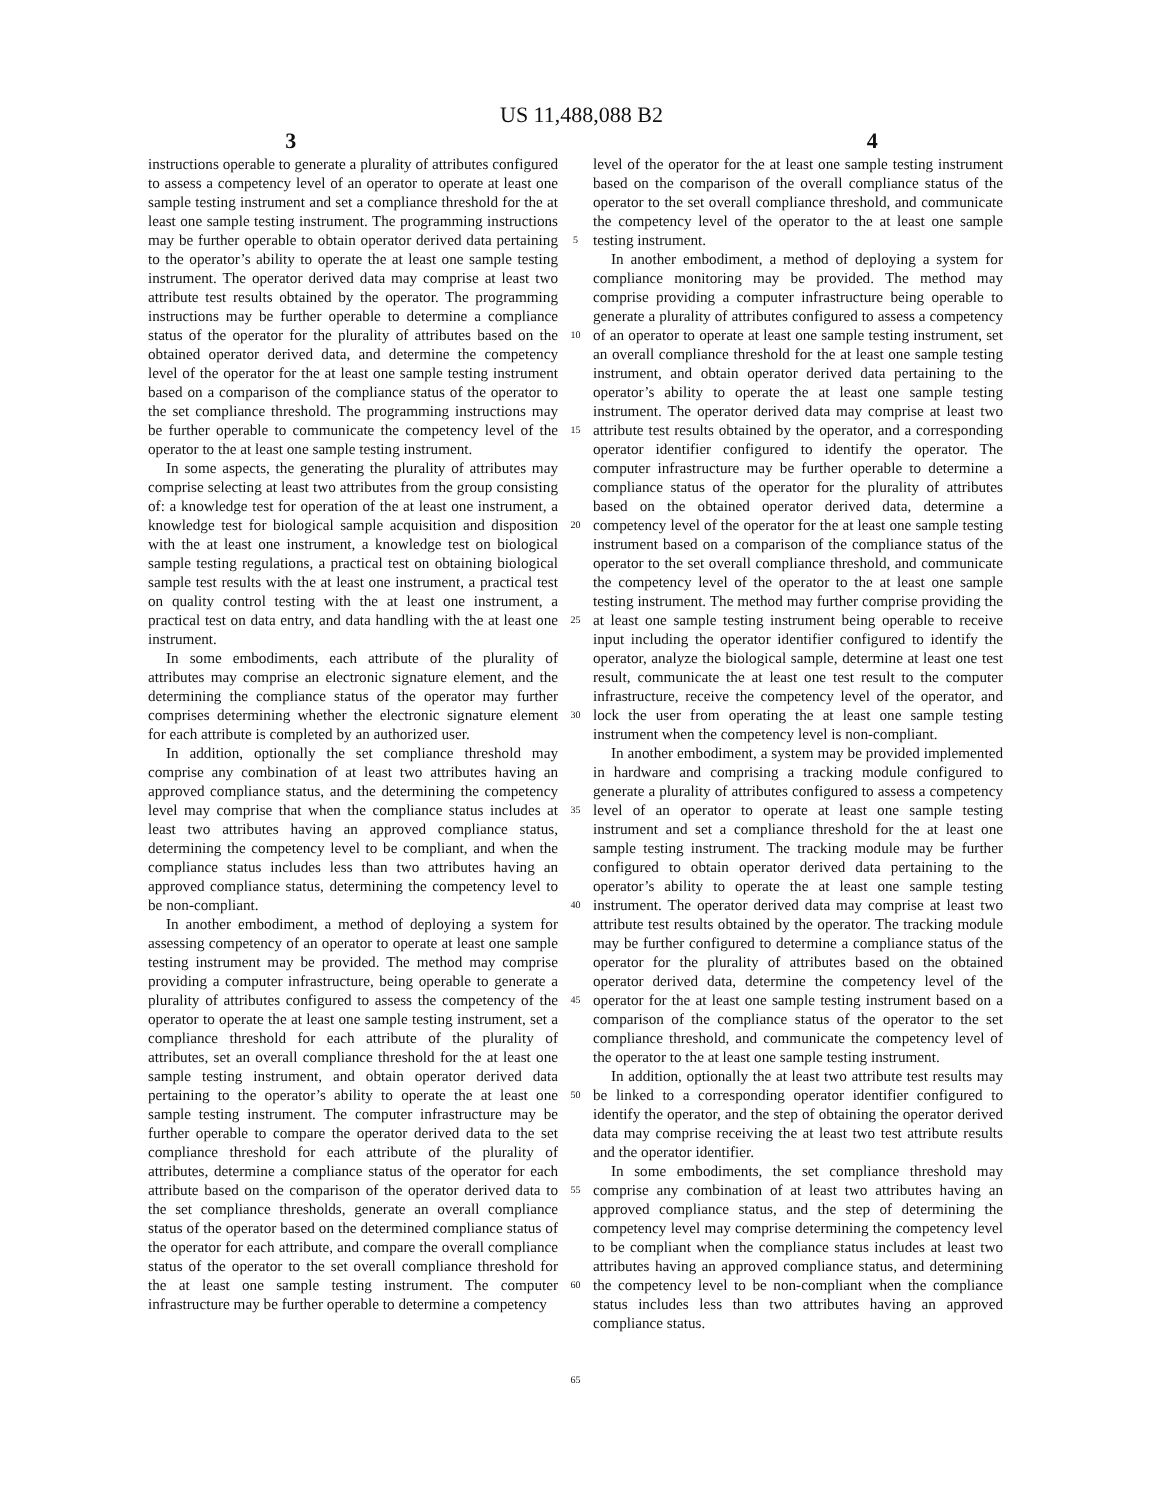US 11,488,088 B2
3 4
instructions operable to generate a plurality of attributes configured to assess a competency level of an operator to operate at least one sample testing instrument and set a compliance threshold for the at least one sample testing instrument. The programming instructions may be further operable to obtain operator derived data pertaining to the operator’s ability to operate the at least one sample testing instrument. The operator derived data may comprise at least two attribute test results obtained by the operator. The programming instructions may be further operable to determine a compliance status of the operator for the plurality of attributes based on the obtained operator derived data, and determine the competency level of the operator for the at least one sample testing instrument based on a comparison of the compliance status of the operator to the set compliance threshold. The programming instructions may be further operable to communicate the competency level of the operator to the at least one sample testing instrument.
In some aspects, the generating the plurality of attributes may comprise selecting at least two attributes from the group consisting of: a knowledge test for operation of the at least one instrument, a knowledge test for biological sample acquisition and disposition with the at least one instrument, a knowledge test on biological sample testing regulations, a practical test on obtaining biological sample test results with the at least one instrument, a practical test on quality control testing with the at least one instrument, a practical test on data entry, and data handling with the at least one instrument.
In some embodiments, each attribute of the plurality of attributes may comprise an electronic signature element, and the determining the compliance status of the operator may further comprises determining whether the electronic signature element for each attribute is completed by an authorized user.
In addition, optionally the set compliance threshold may comprise any combination of at least two attributes having an approved compliance status, and the determining the competency level may comprise that when the compliance status includes at least two attributes having an approved compliance status, determining the competency level to be compliant, and when the compliance status includes less than two attributes having an approved compliance status, determining the competency level to be non-compliant.
In another embodiment, a method of deploying a system for assessing competency of an operator to operate at least one sample testing instrument may be provided. The method may comprise providing a computer infrastructure, being operable to generate a plurality of attributes configured to assess the competency of the operator to operate the at least one sample testing instrument, set a compliance threshold for each attribute of the plurality of attributes, set an overall compliance threshold for the at least one sample testing instrument, and obtain operator derived data pertaining to the operator’s ability to operate the at least one sample testing instrument. The computer infrastructure may be further operable to compare the operator derived data to the set compliance threshold for each attribute of the plurality of attributes, determine a compliance status of the operator for each attribute based on the comparison of the operator derived data to the set compliance thresholds, generate an overall compliance status of the operator based on the determined compliance status of the operator for each attribute, and compare the overall compliance status of the operator to the set overall compliance threshold for the at least one sample testing instrument. The computer infrastructure may be further operable to determine a competency
5
10
15
20
25
30
35
40
45
50
55
60
65
level of the operator for the at least one sample testing instrument based on the comparison of the overall compliance status of the operator to the set overall compliance threshold, and communicate the competency level of the operator to the at least one sample testing instrument.
In another embodiment, a method of deploying a system for compliance monitoring may be provided. The method may comprise providing a computer infrastructure being operable to generate a plurality of attributes configured to assess a competency of an operator to operate at least one sample testing instrument, set an overall compliance threshold for the at least one sample testing instrument, and obtain operator derived data pertaining to the operator’s ability to operate the at least one sample testing instrument. The operator derived data may comprise at least two attribute test results obtained by the operator, and a corresponding operator identifier configured to identify the operator. The computer infrastructure may be further operable to determine a compliance status of the operator for the plurality of attributes based on the obtained operator derived data, determine a competency level of the operator for the at least one sample testing instrument based on a comparison of the compliance status of the operator to the set overall compliance threshold, and communicate the competency level of the operator to the at least one sample testing instrument. The method may further comprise providing the at least one sample testing instrument being operable to receive input including the operator identifier configured to identify the operator, analyze the biological sample, determine at least one test result, communicate the at least one test result to the computer infrastructure, receive the competency level of the operator, and lock the user from operating the at least one sample testing instrument when the competency level is non-compliant.
In another embodiment, a system may be provided implemented in hardware and comprising a tracking module configured to generate a plurality of attributes configured to assess a competency level of an operator to operate at least one sample testing instrument and set a compliance threshold for the at least one sample testing instrument. The tracking module may be further configured to obtain operator derived data pertaining to the operator’s ability to operate the at least one sample testing instrument. The operator derived data may comprise at least two attribute test results obtained by the operator. The tracking module may be further configured to determine a compliance status of the operator for the plurality of attributes based on the obtained operator derived data, determine the competency level of the operator for the at least one sample testing instrument based on a comparison of the compliance status of the operator to the set compliance threshold, and communicate the competency level of the operator to the at least one sample testing instrument.
In addition, optionally the at least two attribute test results may be linked to a corresponding operator identifier configured to identify the operator, and the step of obtaining the operator derived data may comprise receiving the at least two test attribute results and the operator identifier.
In some embodiments, the set compliance threshold may comprise any combination of at least two attributes having an approved compliance status, and the step of determining the competency level may comprise determining the competency level to be compliant when the compliance status includes at least two attributes having an approved compliance status, and determining the competency level to be non-compliant when the compliance status includes less than two attributes having an approved compliance status.